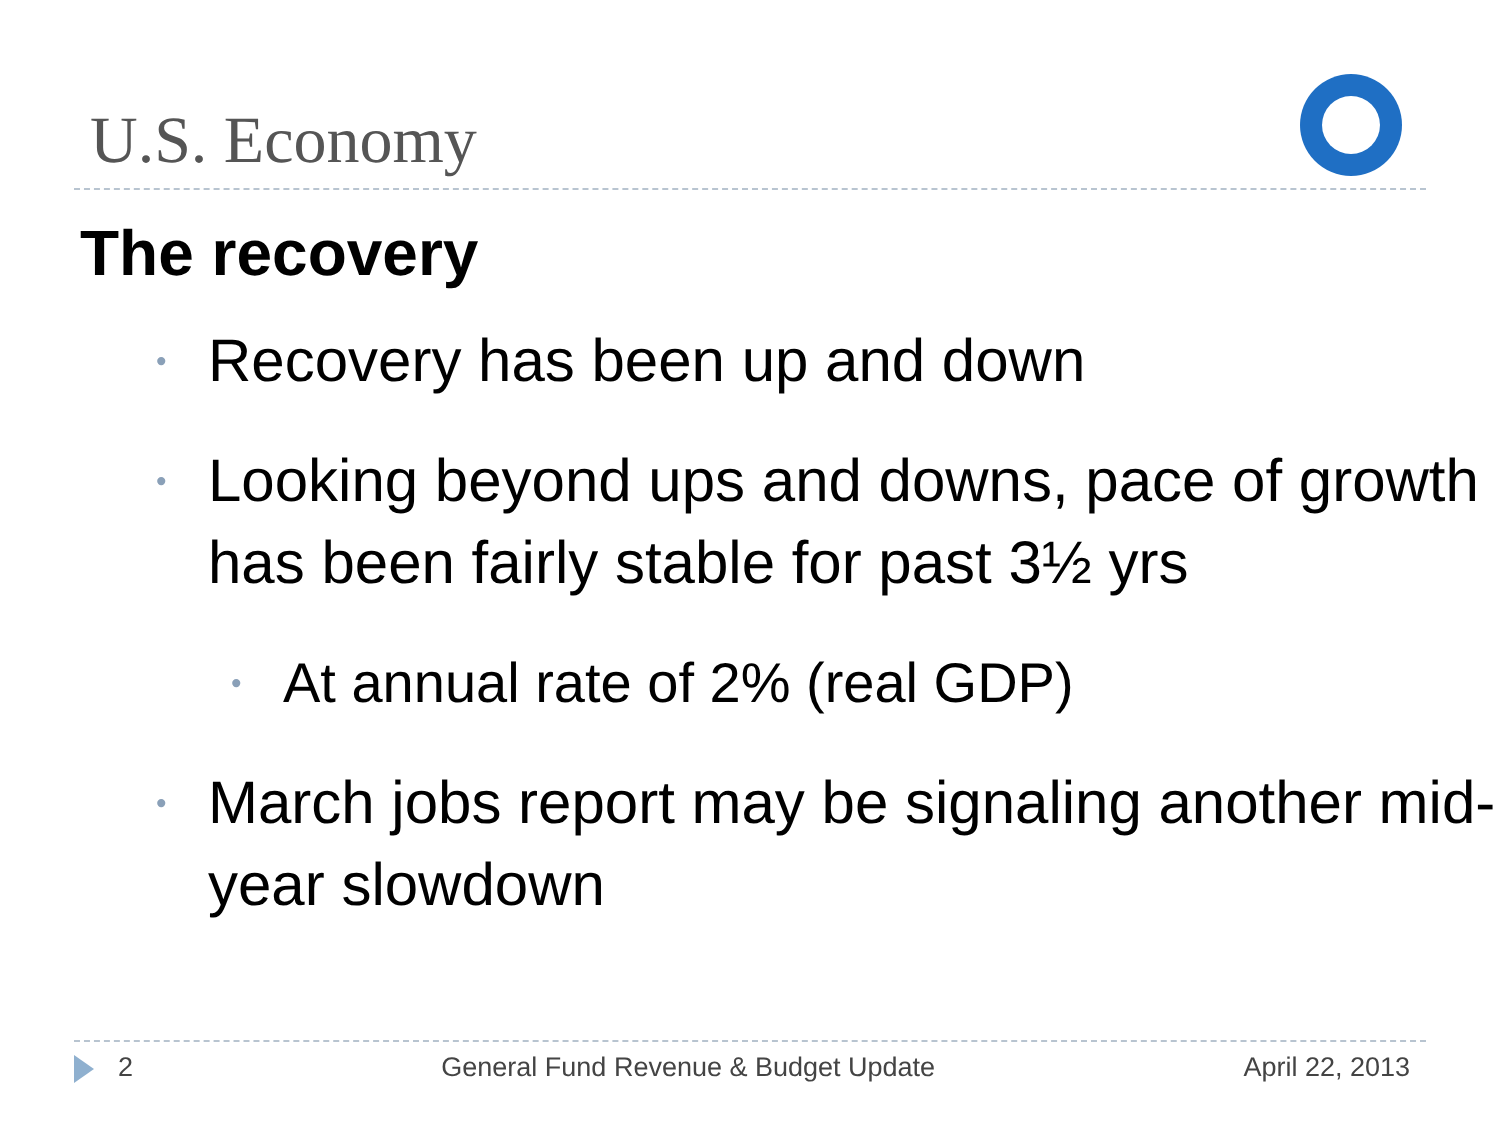U.S. Economy
The recovery
• Recovery has been up and down
• Looking beyond ups and downs, pace of growth has been fairly stable for past 3½ yrs
• At annual rate of 2% (real GDP)
• March jobs report may be signaling another mid-year slowdown
2 General Fund Revenue & Budget Update April 22, 2013